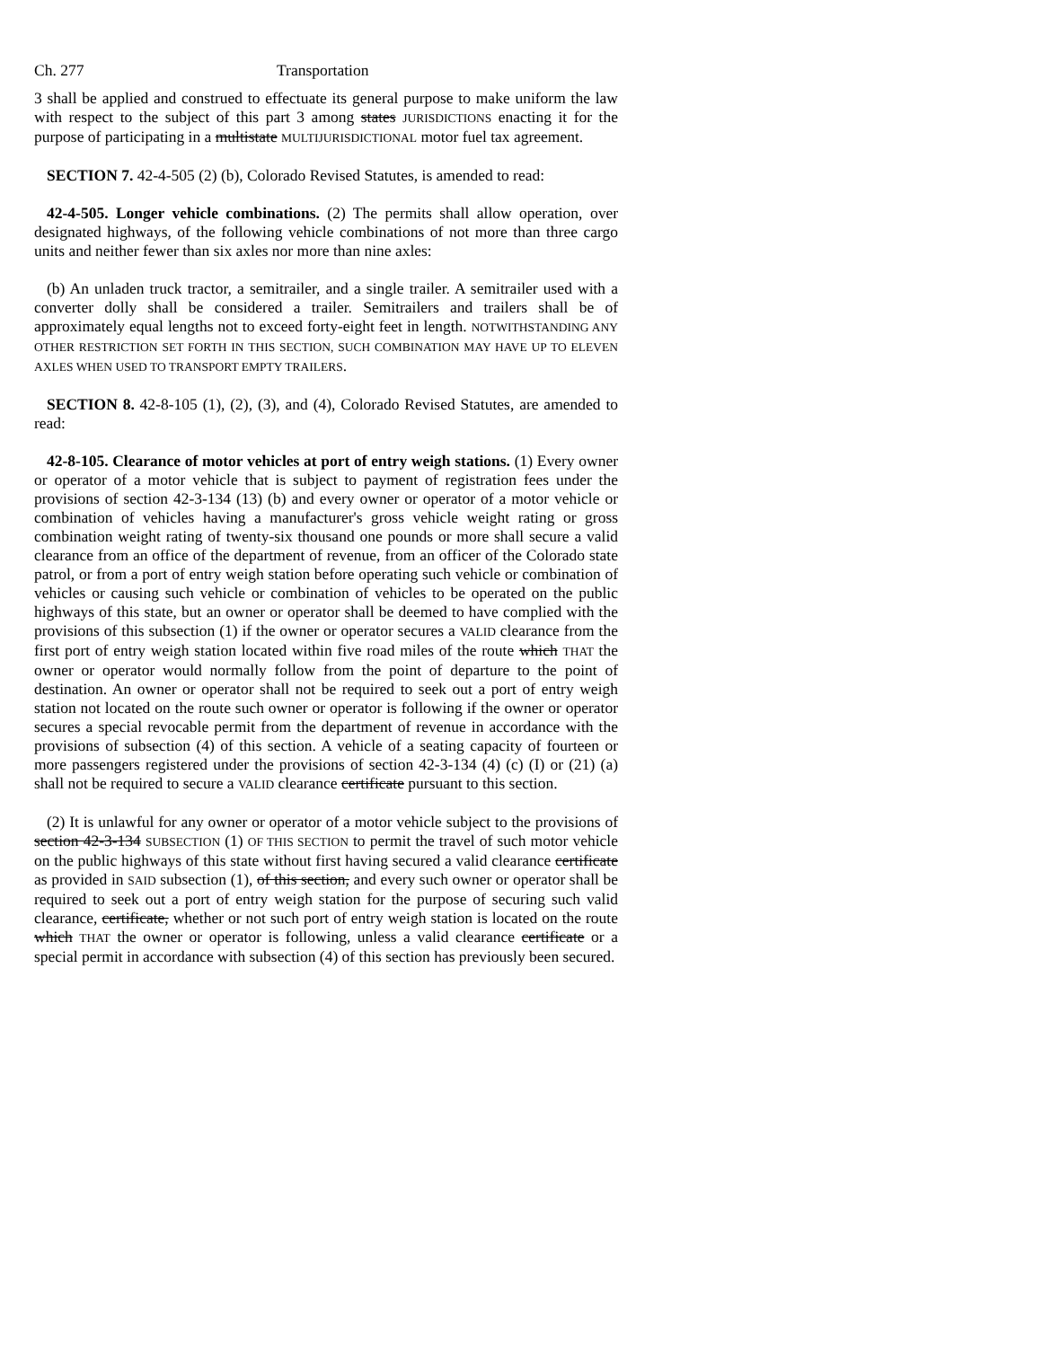Ch. 277 Transportation
3 shall be applied and construed to effectuate its general purpose to make uniform the law with respect to the subject of this part 3 among states JURISDICTIONS enacting it for the purpose of participating in a multistate MULTIJURISDICTIONAL motor fuel tax agreement.
SECTION 7. 42-4-505 (2) (b), Colorado Revised Statutes, is amended to read:
42-4-505. Longer vehicle combinations. (2) The permits shall allow operation, over designated highways, of the following vehicle combinations of not more than three cargo units and neither fewer than six axles nor more than nine axles:
(b) An unladen truck tractor, a semitrailer, and a single trailer. A semitrailer used with a converter dolly shall be considered a trailer. Semitrailers and trailers shall be of approximately equal lengths not to exceed forty-eight feet in length. NOTWITHSTANDING ANY OTHER RESTRICTION SET FORTH IN THIS SECTION, SUCH COMBINATION MAY HAVE UP TO ELEVEN AXLES WHEN USED TO TRANSPORT EMPTY TRAILERS.
SECTION 8. 42-8-105 (1), (2), (3), and (4), Colorado Revised Statutes, are amended to read:
42-8-105. Clearance of motor vehicles at port of entry weigh stations. (1) Every owner or operator of a motor vehicle that is subject to payment of registration fees under the provisions of section 42-3-134 (13) (b) and every owner or operator of a motor vehicle or combination of vehicles having a manufacturer's gross vehicle weight rating or gross combination weight rating of twenty-six thousand one pounds or more shall secure a valid clearance from an office of the department of revenue, from an officer of the Colorado state patrol, or from a port of entry weigh station before operating such vehicle or combination of vehicles or causing such vehicle or combination of vehicles to be operated on the public highways of this state, but an owner or operator shall be deemed to have complied with the provisions of this subsection (1) if the owner or operator secures a VALID clearance from the first port of entry weigh station located within five road miles of the route which THAT the owner or operator would normally follow from the point of departure to the point of destination. An owner or operator shall not be required to seek out a port of entry weigh station not located on the route such owner or operator is following if the owner or operator secures a special revocable permit from the department of revenue in accordance with the provisions of subsection (4) of this section. A vehicle of a seating capacity of fourteen or more passengers registered under the provisions of section 42-3-134 (4) (c) (I) or (21) (a) shall not be required to secure a VALID clearance certificate pursuant to this section.
(2) It is unlawful for any owner or operator of a motor vehicle subject to the provisions of section 42-3-134 SUBSECTION (1) OF THIS SECTION to permit the travel of such motor vehicle on the public highways of this state without first having secured a valid clearance certificate as provided in SAID subsection (1), of this section, and every such owner or operator shall be required to seek out a port of entry weigh station for the purpose of securing such valid clearance, certificate, whether or not such port of entry weigh station is located on the route which THAT the owner or operator is following, unless a valid clearance certificate or a special permit in accordance with subsection (4) of this section has previously been secured.